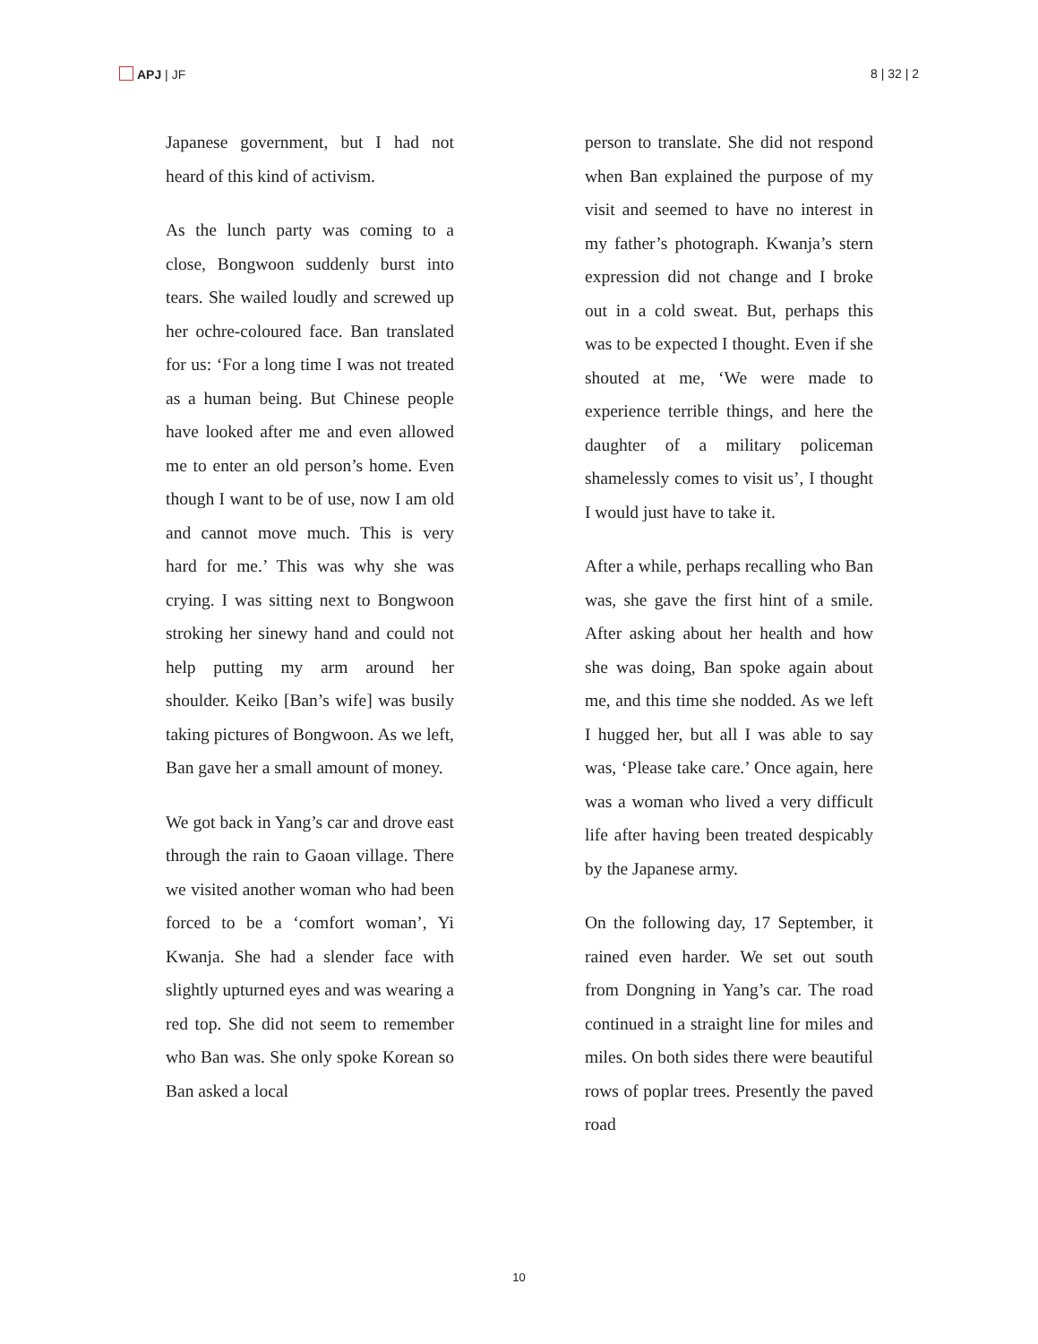APJ | JF 8 | 32 | 2
Japanese government, but I had not heard of this kind of activism.
As the lunch party was coming to a close, Bongwoon suddenly burst into tears. She wailed loudly and screwed up her ochre-coloured face. Ban translated for us: ‘For a long time I was not treated as a human being. But Chinese people have looked after me and even allowed me to enter an old person’s home. Even though I want to be of use, now I am old and cannot move much. This is very hard for me.’ This was why she was crying. I was sitting next to Bongwoon stroking her sinewy hand and could not help putting my arm around her shoulder. Keiko [Ban’s wife] was busily taking pictures of Bongwoon. As we left, Ban gave her a small amount of money.
We got back in Yang’s car and drove east through the rain to Gaoan village. There we visited another woman who had been forced to be a ‘comfort woman’, Yi Kwanja. She had a slender face with slightly upturned eyes and was wearing a red top. She did not seem to remember who Ban was. She only spoke Korean so Ban asked a local
person to translate. She did not respond when Ban explained the purpose of my visit and seemed to have no interest in my father’s photograph. Kwanja’s stern expression did not change and I broke out in a cold sweat. But, perhaps this was to be expected I thought. Even if she shouted at me, ‘We were made to experience terrible things, and here the daughter of a military policeman shamelessly comes to visit us’, I thought I would just have to take it.
After a while, perhaps recalling who Ban was, she gave the first hint of a smile. After asking about her health and how she was doing, Ban spoke again about me, and this time she nodded. As we left I hugged her, but all I was able to say was, ‘Please take care.’ Once again, here was a woman who lived a very difficult life after having been treated despicably by the Japanese army.
On the following day, 17 September, it rained even harder. We set out south from Dongning in Yang’s car. The road continued in a straight line for miles and miles. On both sides there were beautiful rows of poplar trees. Presently the paved road
10